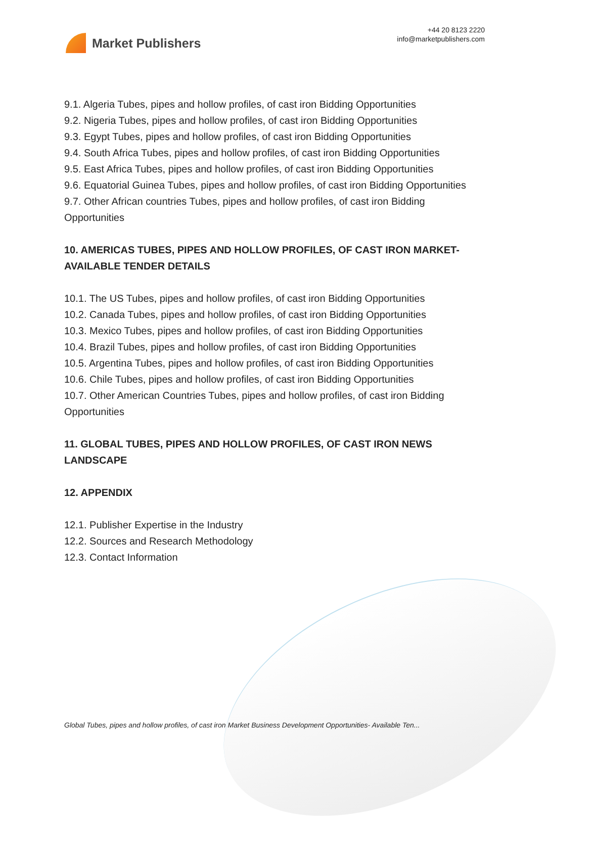Market Publishers
+44 20 8123 2220
info@marketpublishers.com
9.1. Algeria Tubes, pipes and hollow profiles, of cast iron Bidding Opportunities
9.2. Nigeria Tubes, pipes and hollow profiles, of cast iron Bidding Opportunities
9.3. Egypt Tubes, pipes and hollow profiles, of cast iron Bidding Opportunities
9.4. South Africa Tubes, pipes and hollow profiles, of cast iron Bidding Opportunities
9.5. East Africa Tubes, pipes and hollow profiles, of cast iron Bidding Opportunities
9.6. Equatorial Guinea Tubes, pipes and hollow profiles, of cast iron Bidding Opportunities
9.7. Other African countries Tubes, pipes and hollow profiles, of cast iron Bidding Opportunities
10. AMERICAS TUBES, PIPES AND HOLLOW PROFILES, OF CAST IRON MARKET- AVAILABLE TENDER DETAILS
10.1. The US Tubes, pipes and hollow profiles, of cast iron Bidding Opportunities
10.2. Canada Tubes, pipes and hollow profiles, of cast iron Bidding Opportunities
10.3. Mexico Tubes, pipes and hollow profiles, of cast iron Bidding Opportunities
10.4. Brazil Tubes, pipes and hollow profiles, of cast iron Bidding Opportunities
10.5. Argentina Tubes, pipes and hollow profiles, of cast iron Bidding Opportunities
10.6. Chile Tubes, pipes and hollow profiles, of cast iron Bidding Opportunities
10.7. Other American Countries Tubes, pipes and hollow profiles, of cast iron Bidding Opportunities
11. GLOBAL TUBES, PIPES AND HOLLOW PROFILES, OF CAST IRON NEWS LANDSCAPE
12. APPENDIX
12.1. Publisher Expertise in the Industry
12.2. Sources and Research Methodology
12.3. Contact Information
Global Tubes, pipes and hollow profiles, of cast iron Market Business Development Opportunities- Available Ten...